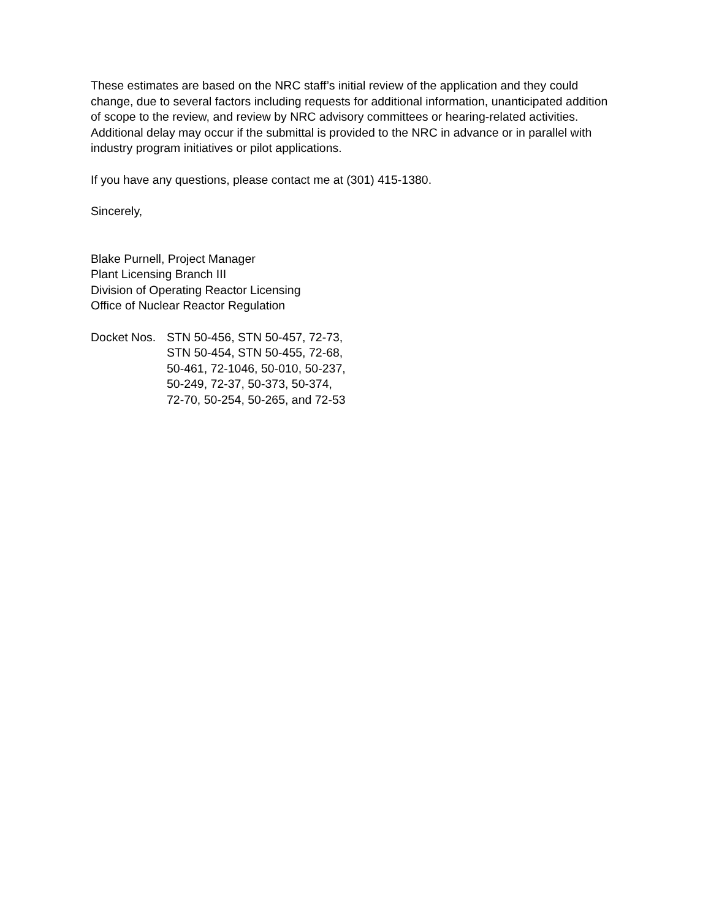These estimates are based on the NRC staff’s initial review of the application and they could change, due to several factors including requests for additional information, unanticipated addition of scope to the review, and review by NRC advisory committees or hearing-related activities. Additional delay may occur if the submittal is provided to the NRC in advance or in parallel with industry program initiatives or pilot applications.
If you have any questions, please contact me at (301) 415-1380.
Sincerely,
Blake Purnell, Project Manager
Plant Licensing Branch III
Division of Operating Reactor Licensing
Office of Nuclear Reactor Regulation
Docket Nos.
STN 50-456, STN 50-457, 72-73,
STN 50-454, STN 50-455, 72-68,
50-461, 72-1046, 50-010, 50-237,
50-249, 72-37, 50-373, 50-374,
72-70, 50-254, 50-265, and 72-53